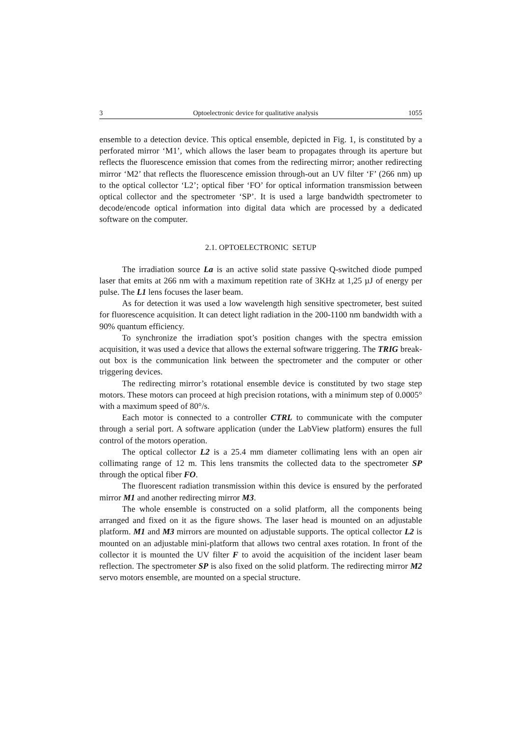3 Optoelectronic device for qualitative analysis 1055
ensemble to a detection device. This optical ensemble, depicted in Fig. 1, is constituted by a perforated mirror ‘M1’, which allows the laser beam to propagates through its aperture but reflects the fluorescence emission that comes from the redirecting mirror; another redirecting mirror ‘M2’ that reflects the fluorescence emission through-out an UV filter ‘F’ (266 nm) up to the optical collector ‘L2’; optical fiber ‘FO’ for optical information transmission between optical collector and the spectrometer ‘SP’. It is used a large bandwidth spectrometer to decode/encode optical information into digital data which are processed by a dedicated software on the computer.
2.1. OPTOELECTRONIC SETUP
The irradiation source La is an active solid state passive Q-switched diode pumped laser that emits at 266 nm with a maximum repetition rate of 3KHz at 1,25 µJ of energy per pulse. The L1 lens focuses the laser beam.
As for detection it was used a low wavelength high sensitive spectrometer, best suited for fluorescence acquisition. It can detect light radiation in the 200-1100 nm bandwidth with a 90% quantum efficiency.
To synchronize the irradiation spot’s position changes with the spectra emission acquisition, it was used a device that allows the external software triggering. The TRIG break-out box is the communication link between the spectrometer and the computer or other triggering devices.
The redirecting mirror’s rotational ensemble device is constituted by two stage step motors. These motors can proceed at high precision rotations, with a minimum step of 0.0005° with a maximum speed of 80°/s.
Each motor is connected to a controller CTRL to communicate with the computer through a serial port. A software application (under the LabView platform) ensures the full control of the motors operation.
The optical collector L2 is a 25.4 mm diameter collimating lens with an open air collimating range of 12 m. This lens transmits the collected data to the spectrometer SP through the optical fiber FO.
The fluorescent radiation transmission within this device is ensured by the perforated mirror M1 and another redirecting mirror M3.
The whole ensemble is constructed on a solid platform, all the components being arranged and fixed on it as the figure shows. The laser head is mounted on an adjustable platform. M1 and M3 mirrors are mounted on adjustable supports. The optical collector L2 is mounted on an adjustable mini-platform that allows two central axes rotation. In front of the collector it is mounted the UV filter F to avoid the acquisition of the incident laser beam reflection. The spectrometer SP is also fixed on the solid platform. The redirecting mirror M2 servo motors ensemble, are mounted on a special structure.